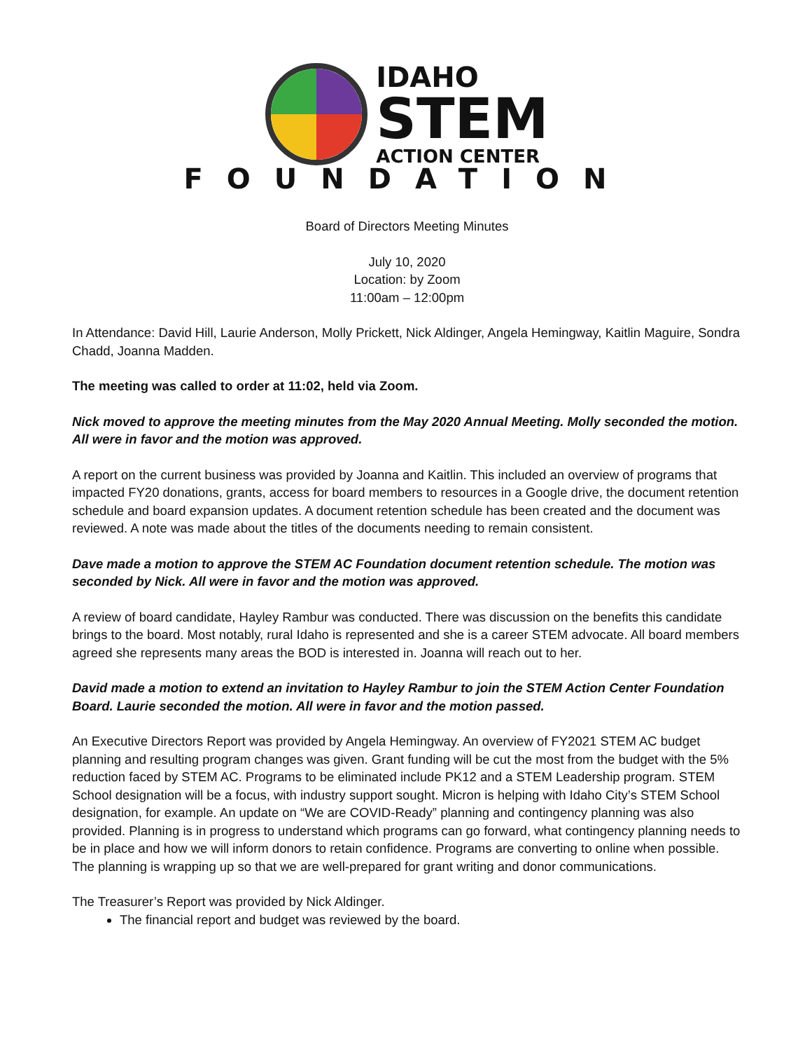IDAHO
STEM
ACTION CENTER
FOUNDATION
Board of Directors Meeting Minutes
July 10, 2020
Location: by Zoom
11:00am – 12:00pm
In Attendance: David Hill, Laurie Anderson, Molly Prickett, Nick Aldinger, Angela Hemingway, Kaitlin Maguire, Sondra Chadd, Joanna Madden.
The meeting was called to order at 11:02, held via Zoom.
Nick moved to approve the meeting minutes from the May 2020 Annual Meeting. Molly seconded the motion. All were in favor and the motion was approved.
A report on the current business was provided by Joanna and Kaitlin. This included an overview of programs that impacted FY20 donations, grants, access for board members to resources in a Google drive, the document retention schedule and board expansion updates. A document retention schedule has been created and the document was reviewed. A note was made about the titles of the documents needing to remain consistent.
Dave made a motion to approve the STEM AC Foundation document retention schedule. The motion was seconded by Nick. All were in favor and the motion was approved.
A review of board candidate, Hayley Rambur was conducted. There was discussion on the benefits this candidate brings to the board. Most notably, rural Idaho is represented and she is a career STEM advocate. All board members agreed she represents many areas the BOD is interested in. Joanna will reach out to her.
David made a motion to extend an invitation to Hayley Rambur to join the STEM Action Center Foundation Board. Laurie seconded the motion. All were in favor and the motion passed.
An Executive Directors Report was provided by Angela Hemingway. An overview of FY2021 STEM AC budget planning and resulting program changes was given. Grant funding will be cut the most from the budget with the 5% reduction faced by STEM AC. Programs to be eliminated include PK12 and a STEM Leadership program. STEM School designation will be a focus, with industry support sought. Micron is helping with Idaho City’s STEM School designation, for example. An update on “We are COVID-Ready” planning and contingency planning was also provided. Planning is in progress to understand which programs can go forward, what contingency planning needs to be in place and how we will inform donors to retain confidence. Programs are converting to online when possible. The planning is wrapping up so that we are well-prepared for grant writing and donor communications.
The Treasurer’s Report was provided by Nick Aldinger.
The financial report and budget was reviewed by the board.